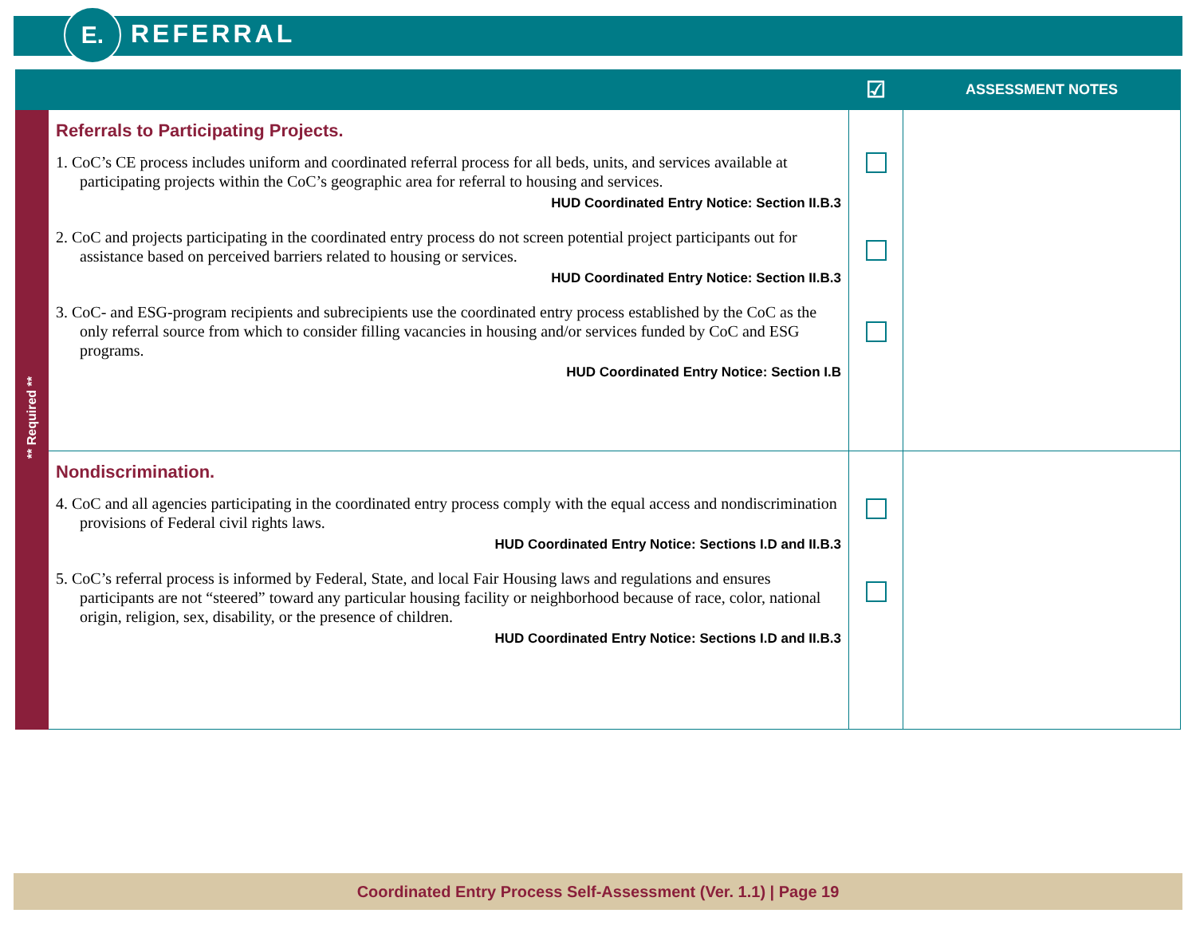E. REFERRAL
| | | ☑ | ASSESSMENT NOTES |
| --- | --- | --- | --- |
| ** Required ** | Referrals to Participating Projects. 1. CoC’s CE process includes uniform and coordinated referral process for all beds, units, and services available at participating projects within the CoC’s geographic area for referral to housing and services. HUD Coordinated Entry Notice: Section II.B.3 2. CoC and projects participating in the coordinated entry process do not screen potential project participants out for assistance based on perceived barriers related to housing or services. HUD Coordinated Entry Notice: Section II.B.3 3. CoC- and ESG-program recipients and subrecipients use the coordinated entry process established by the CoC as the only referral source from which to consider filling vacancies in housing and/or services funded by CoC and ESG programs. HUD Coordinated Entry Notice: Section I.B | | |
| | Nondiscrimination. 4. CoC and all agencies participating in the coordinated entry process comply with the equal access and nondiscrimination provisions of Federal civil rights laws. HUD Coordinated Entry Notice: Sections I.D and II.B.3 5. CoC’s referral process is informed by Federal, State, and local Fair Housing laws and regulations and ensures participants are not “steered” toward any particular housing facility or neighborhood because of race, color, national origin, religion, sex, disability, or the presence of children. HUD Coordinated Entry Notice: Sections I.D and II.B.3 | | |
Coordinated Entry Process Self-Assessment (Ver. 1.1) | Page 19